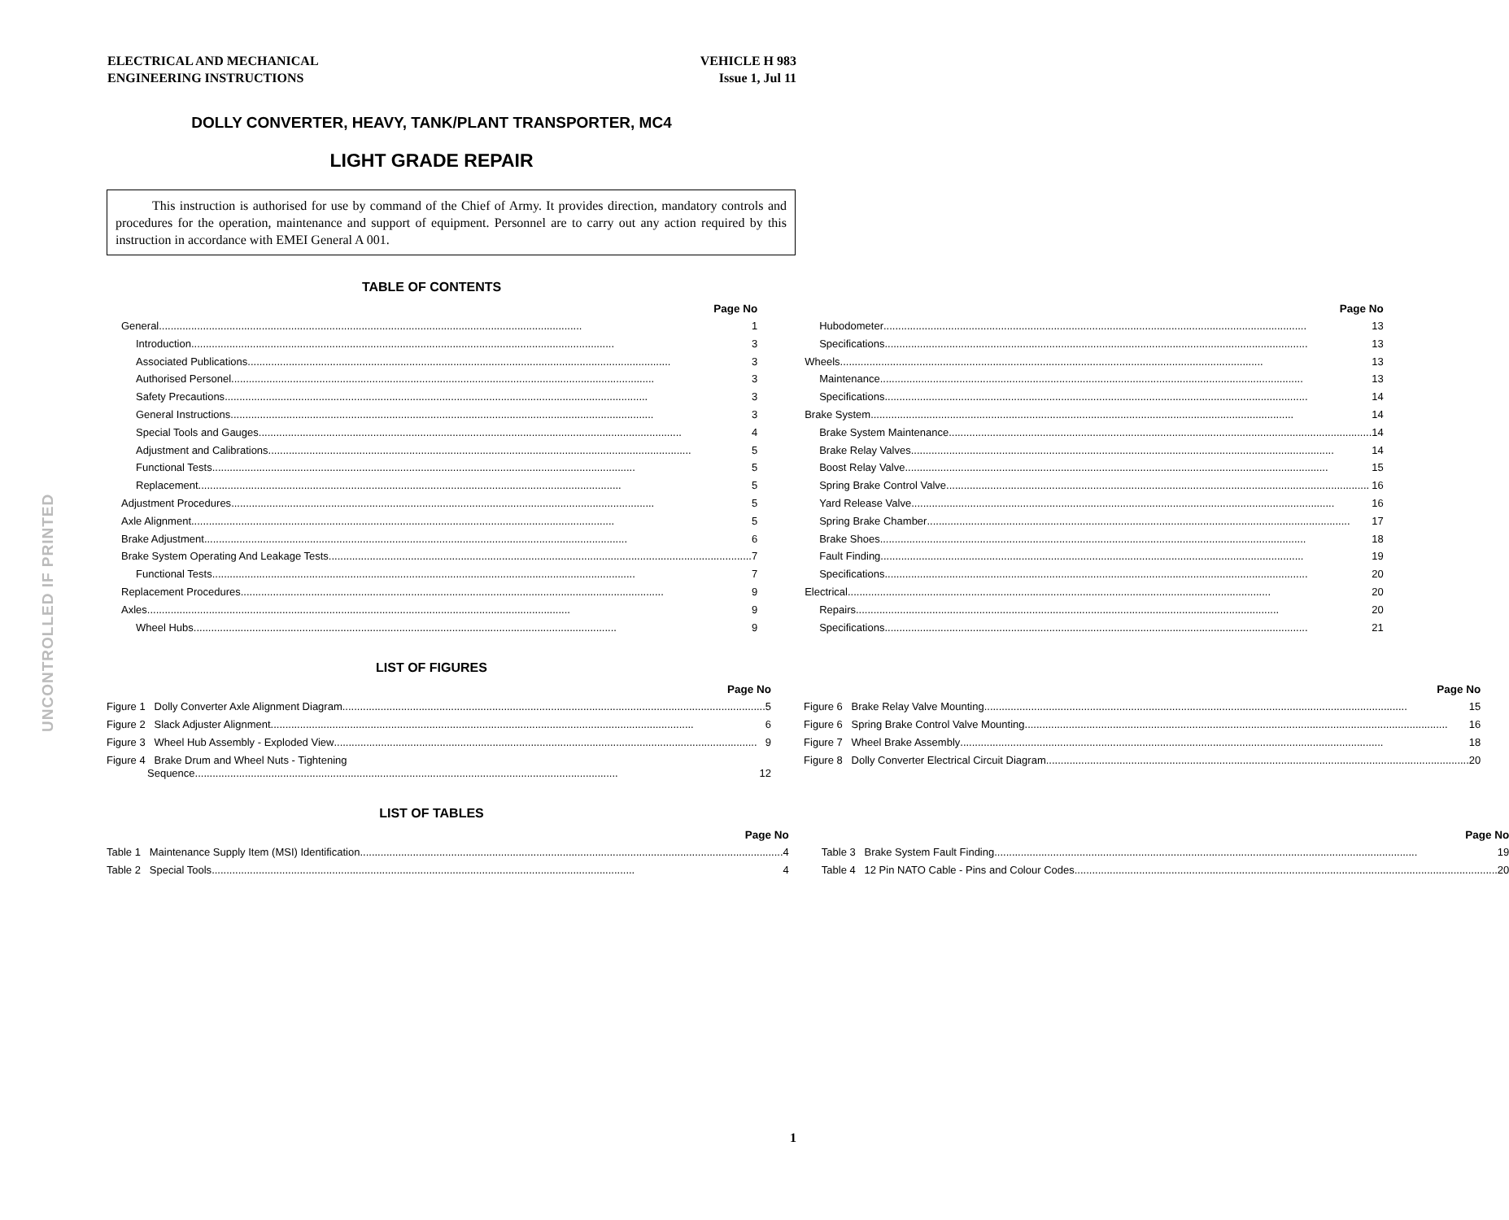ELECTRICAL AND MECHANICAL
ENGINEERING INSTRUCTIONS
VEHICLE H 983
Issue 1, Jul 11
DOLLY CONVERTER, HEAVY, TANK/PLANT TRANSPORTER, MC4
LIGHT GRADE REPAIR
This instruction is authorised for use by command of the Chief of Army. It provides direction, mandatory controls and procedures for the operation, maintenance and support of equipment. Personnel are to carry out any action required by this instruction in accordance with EMEI General A 001.
TABLE OF CONTENTS
Page No
General 1
Introduction 3
Associated Publications 3
Authorised Personel 3
Safety Precautions 3
General Instructions 3
Special Tools and Gauges 4
Adjustment and Calibrations 5
Functional Tests 5
Replacement 5
Adjustment Procedures 5
Axle Alignment 5
Brake Adjustment 6
Brake System Operating And Leakage Tests 7
Functional Tests 7
Replacement Procedures 9
Axles 9
Wheel Hubs 9
Page No
Hubodometer 13
Specifications 13
Wheels 13
Maintenance 13
Specifications 14
Brake System 14
Brake System Maintenance 14
Brake Relay Valves 14
Boost Relay Valve 15
Spring Brake Control Valve 16
Yard Release Valve 16
Spring Brake Chamber 17
Brake Shoes. 18
Fault Finding 19
Specifications 20
Electrical 20
Repairs 20
Specifications 21
LIST OF FIGURES
Page No
Figure 1 Dolly Converter Axle Alignment Diagram 5
Figure 2 Slack Adjuster Alignment 6
Figure 3 Wheel Hub Assembly - Exploded View 9
Figure 4 Brake Drum and Wheel Nuts - Tightening
Sequence 12
Page No
Figure 6 Brake Relay Valve Mounting 15
Figure 6 Spring Brake Control Valve Mounting 16
Figure 7 Wheel Brake Assembly 18
Figure 8 Dolly Converter Electrical Circuit Diagram 20
LIST OF TABLES
Page No
Table 1 Maintenance Supply Item (MSI) Identification 4
Table 2 Special Tools 4
Page No
Table 3 Brake System Fault Finding 19
Table 4 12 Pin NATO Cable - Pins and Colour Codes 20
UNCONTROLLED IF PRINTED
1